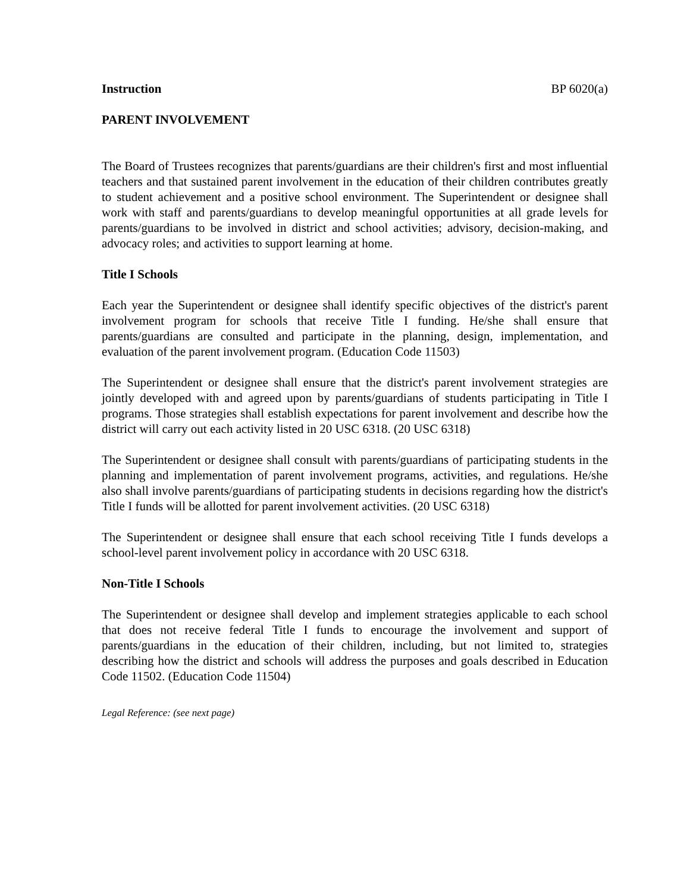Instruction BP 6020(a)
PARENT INVOLVEMENT
The Board of Trustees recognizes that parents/guardians are their children's first and most influential teachers and that sustained parent involvement in the education of their children contributes greatly to student achievement and a positive school environment. The Superintendent or designee shall work with staff and parents/guardians to develop meaningful opportunities at all grade levels for parents/guardians to be involved in district and school activities; advisory, decision-making, and advocacy roles; and activities to support learning at home.
Title I Schools
Each year the Superintendent or designee shall identify specific objectives of the district's parent involvement program for schools that receive Title I funding. He/she shall ensure that parents/guardians are consulted and participate in the planning, design, implementation, and evaluation of the parent involvement program. (Education Code 11503)
The Superintendent or designee shall ensure that the district's parent involvement strategies are jointly developed with and agreed upon by parents/guardians of students participating in Title I programs. Those strategies shall establish expectations for parent involvement and describe how the district will carry out each activity listed in 20 USC 6318. (20 USC 6318)
The Superintendent or designee shall consult with parents/guardians of participating students in the planning and implementation of parent involvement programs, activities, and regulations. He/she also shall involve parents/guardians of participating students in decisions regarding how the district's Title I funds will be allotted for parent involvement activities. (20 USC 6318)
The Superintendent or designee shall ensure that each school receiving Title I funds develops a school-level parent involvement policy in accordance with 20 USC 6318.
Non-Title I Schools
The Superintendent or designee shall develop and implement strategies applicable to each school that does not receive federal Title I funds to encourage the involvement and support of parents/guardians in the education of their children, including, but not limited to, strategies describing how the district and schools will address the purposes and goals described in Education Code 11502. (Education Code 11504)
Legal Reference: (see next page)